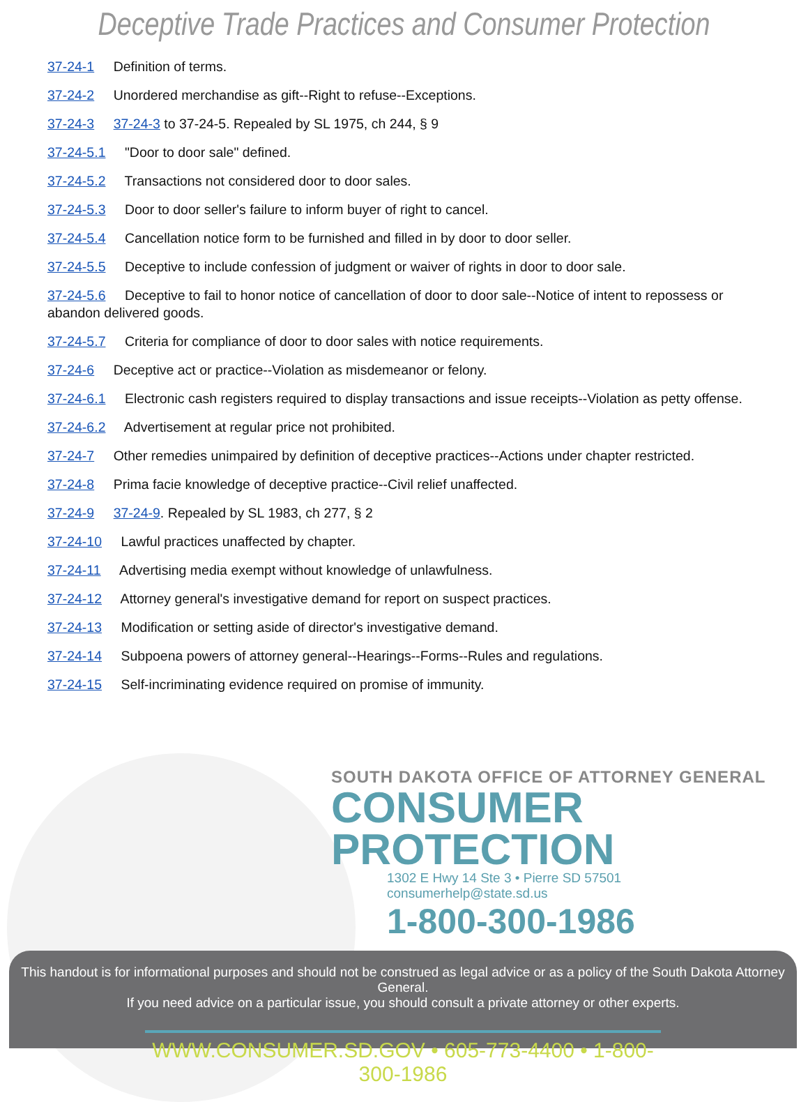Deceptive Trade Practices and Consumer Protection
37-24-1 Definition of terms.
37-24-2 Unordered merchandise as gift--Right to refuse--Exceptions.
37-24-3 37-24-3 to 37-24-5. Repealed by SL 1975, ch 244, § 9
37-24-5.1 "Door to door sale" defined.
37-24-5.2 Transactions not considered door to door sales.
37-24-5.3 Door to door seller's failure to inform buyer of right to cancel.
37-24-5.4 Cancellation notice form to be furnished and filled in by door to door seller.
37-24-5.5 Deceptive to include confession of judgment or waiver of rights in door to door sale.
37-24-5.6 Deceptive to fail to honor notice of cancellation of door to door sale--Notice of intent to repossess or abandon delivered goods.
37-24-5.7 Criteria for compliance of door to door sales with notice requirements.
37-24-6 Deceptive act or practice--Violation as misdemeanor or felony.
37-24-6.1 Electronic cash registers required to display transactions and issue receipts--Violation as petty offense.
37-24-6.2 Advertisement at regular price not prohibited.
37-24-7 Other remedies unimpaired by definition of deceptive practices--Actions under chapter restricted.
37-24-8 Prima facie knowledge of deceptive practice--Civil relief unaffected.
37-24-9 37-24-9. Repealed by SL 1983, ch 277, § 2
37-24-10 Lawful practices unaffected by chapter.
37-24-11 Advertising media exempt without knowledge of unlawfulness.
37-24-12 Attorney general's investigative demand for report on suspect practices.
37-24-13 Modification or setting aside of director's investigative demand.
37-24-14 Subpoena powers of attorney general--Hearings--Forms--Rules and regulations.
37-24-15 Self-incriminating evidence required on promise of immunity.
SOUTH DAKOTA OFFICE OF ATTORNEY GENERAL
CONSUMER
PROTECTION
1302 E Hwy 14 Ste 3 • Pierre SD 57501 consumerhelp@state.sd.us
1-800-300-1986
This handout is for informational purposes and should not be construed as legal advice or as a policy of the South Dakota Attorney General.
If you need advice on a particular issue, you should consult a private attorney or other experts.
WWW.CONSUMER.SD.GOV • 605-773-4400 • 1-800-300-1986